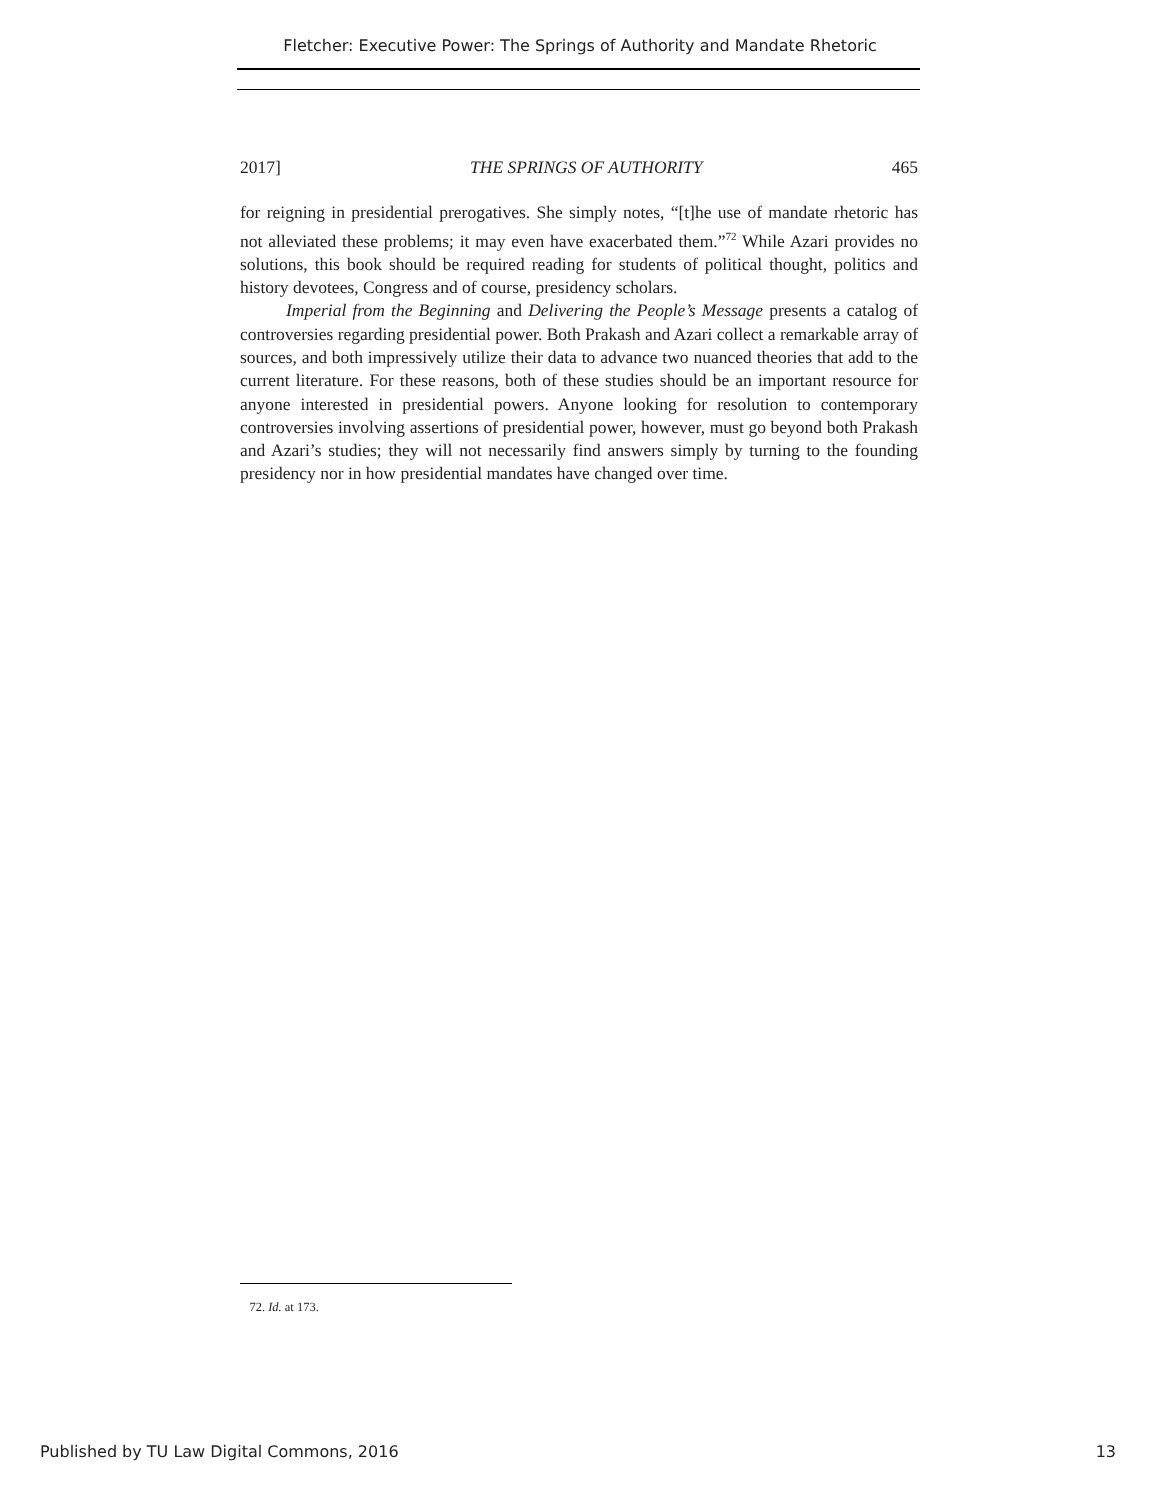Fletcher: Executive Power: The Springs of Authority and Mandate Rhetoric
2017] THE SPRINGS OF AUTHORITY 465
for reigning in presidential prerogatives. She simply notes, “[t]he use of mandate rhetoric has not alleviated these problems; it may even have exacerbated them.”<sup>72</sup> While Azari provides no solutions, this book should be required reading for students of political thought, politics and history devotees, Congress and of course, presidency scholars.
Imperial from the Beginning and Delivering the People’s Message presents a catalog of controversies regarding presidential power. Both Prakash and Azari collect a remarkable array of sources, and both impressively utilize their data to advance two nuanced theories that add to the current literature. For these reasons, both of these studies should be an important resource for anyone interested in presidential powers. Anyone looking for resolution to contemporary controversies involving assertions of presidential power, however, must go beyond both Prakash and Azari’s studies; they will not necessarily find answers simply by turning to the founding presidency nor in how presidential mandates have changed over time.
72. Id. at 173.
Published by TU Law Digital Commons, 2016 13